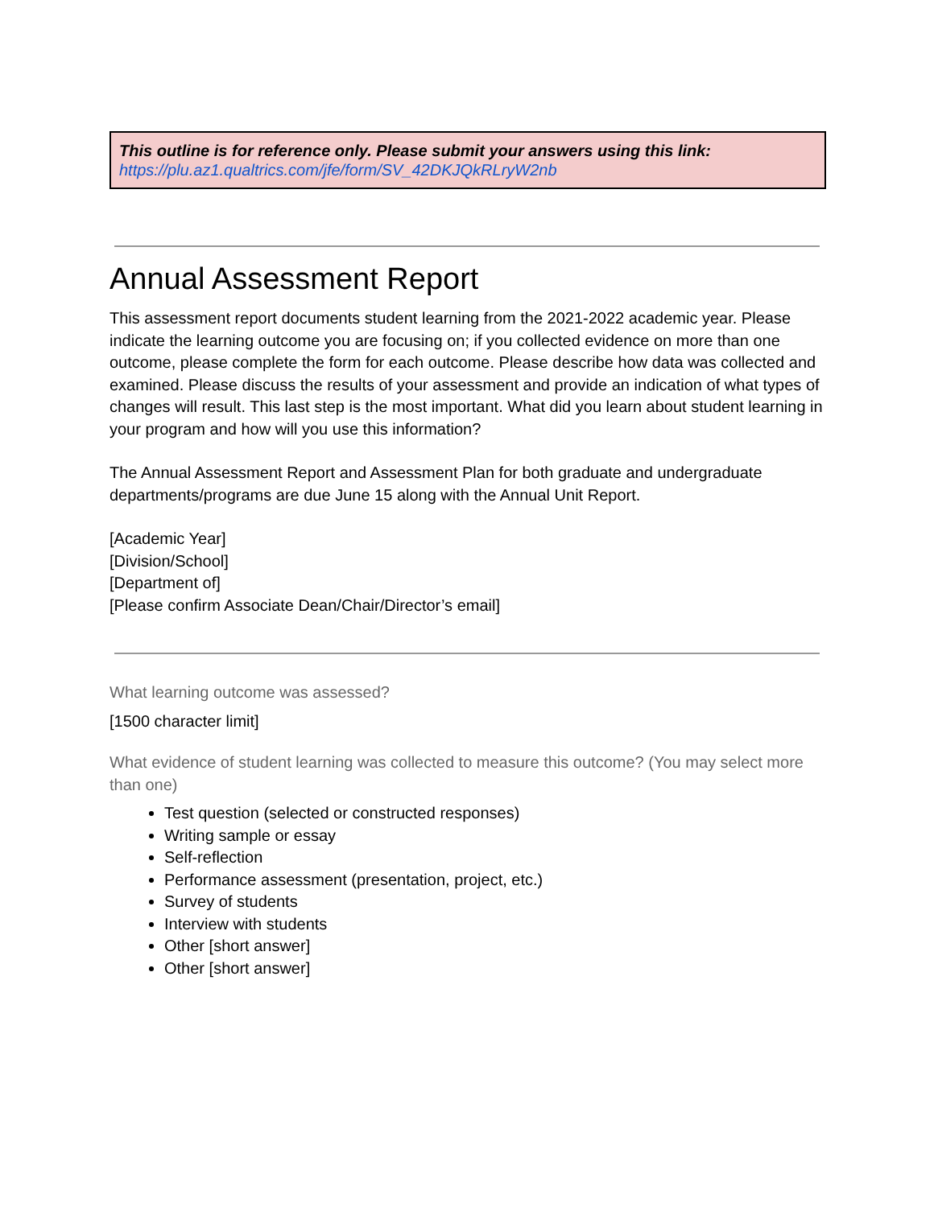This outline is for reference only. Please submit your answers using this link:
https://plu.az1.qualtrics.com/jfe/form/SV_42DKJQkRLryW2nb
Annual Assessment Report
This assessment report documents student learning from the 2021-2022 academic year. Please indicate the learning outcome you are focusing on; if you collected evidence on more than one outcome, please complete the form for each outcome. Please describe how data was collected and examined. Please discuss the results of your assessment and provide an indication of what types of changes will result. This last step is the most important. What did you learn about student learning in your program and how will you use this information?
The Annual Assessment Report and Assessment Plan for both graduate and undergraduate departments/programs are due June 15 along with the Annual Unit Report.
[Academic Year]
[Division/School]
[Department of]
[Please confirm Associate Dean/Chair/Director’s email]
What learning outcome was assessed?
[1500 character limit]
What evidence of student learning was collected to measure this outcome? (You may select more than one)
Test question (selected or constructed responses)
Writing sample or essay
Self-reflection
Performance assessment (presentation, project, etc.)
Survey of students
Interview with students
Other [short answer]
Other [short answer]